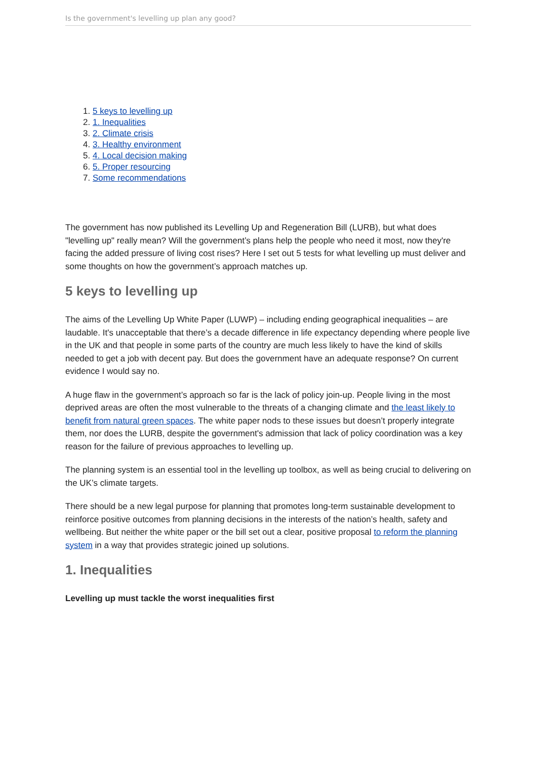Is the government's levelling up plan any good?
1. 5 keys to levelling up
2. 1. Inequalities
3. 2. Climate crisis
4. 3. Healthy environment
5. 4. Local decision making
6. 5. Proper resourcing
7. Some recommendations
The government has now published its Levelling Up and Regeneration Bill (LURB), but what does "levelling up" really mean? Will the government’s plans help the people who need it most, now they're facing the added pressure of living cost rises? Here I set out 5 tests for what levelling up must deliver and some thoughts on how the government’s approach matches up.
5 keys to levelling up
The aims of the Levelling Up White Paper (LUWP) – including ending geographical inequalities – are laudable. It's unacceptable that there’s a decade difference in life expectancy depending where people live in the UK and that people in some parts of the country are much less likely to have the kind of skills needed to get a job with decent pay. But does the government have an adequate response? On current evidence I would say no.
A huge flaw in the government’s approach so far is the lack of policy join-up. People living in the most deprived areas are often the most vulnerable to the threats of a changing climate and the least likely to benefit from natural green spaces. The white paper nods to these issues but doesn’t properly integrate them, nor does the LURB, despite the government's admission that lack of policy coordination was a key reason for the failure of previous approaches to levelling up.
The planning system is an essential tool in the levelling up toolbox, as well as being crucial to delivering on the UK’s climate targets.
There should be a new legal purpose for planning that promotes long-term sustainable development to reinforce positive outcomes from planning decisions in the interests of the nation’s health, safety and wellbeing. But neither the white paper or the bill set out a clear, positive proposal to reform the planning system in a way that provides strategic joined up solutions.
1. Inequalities
Levelling up must tackle the worst inequalities first